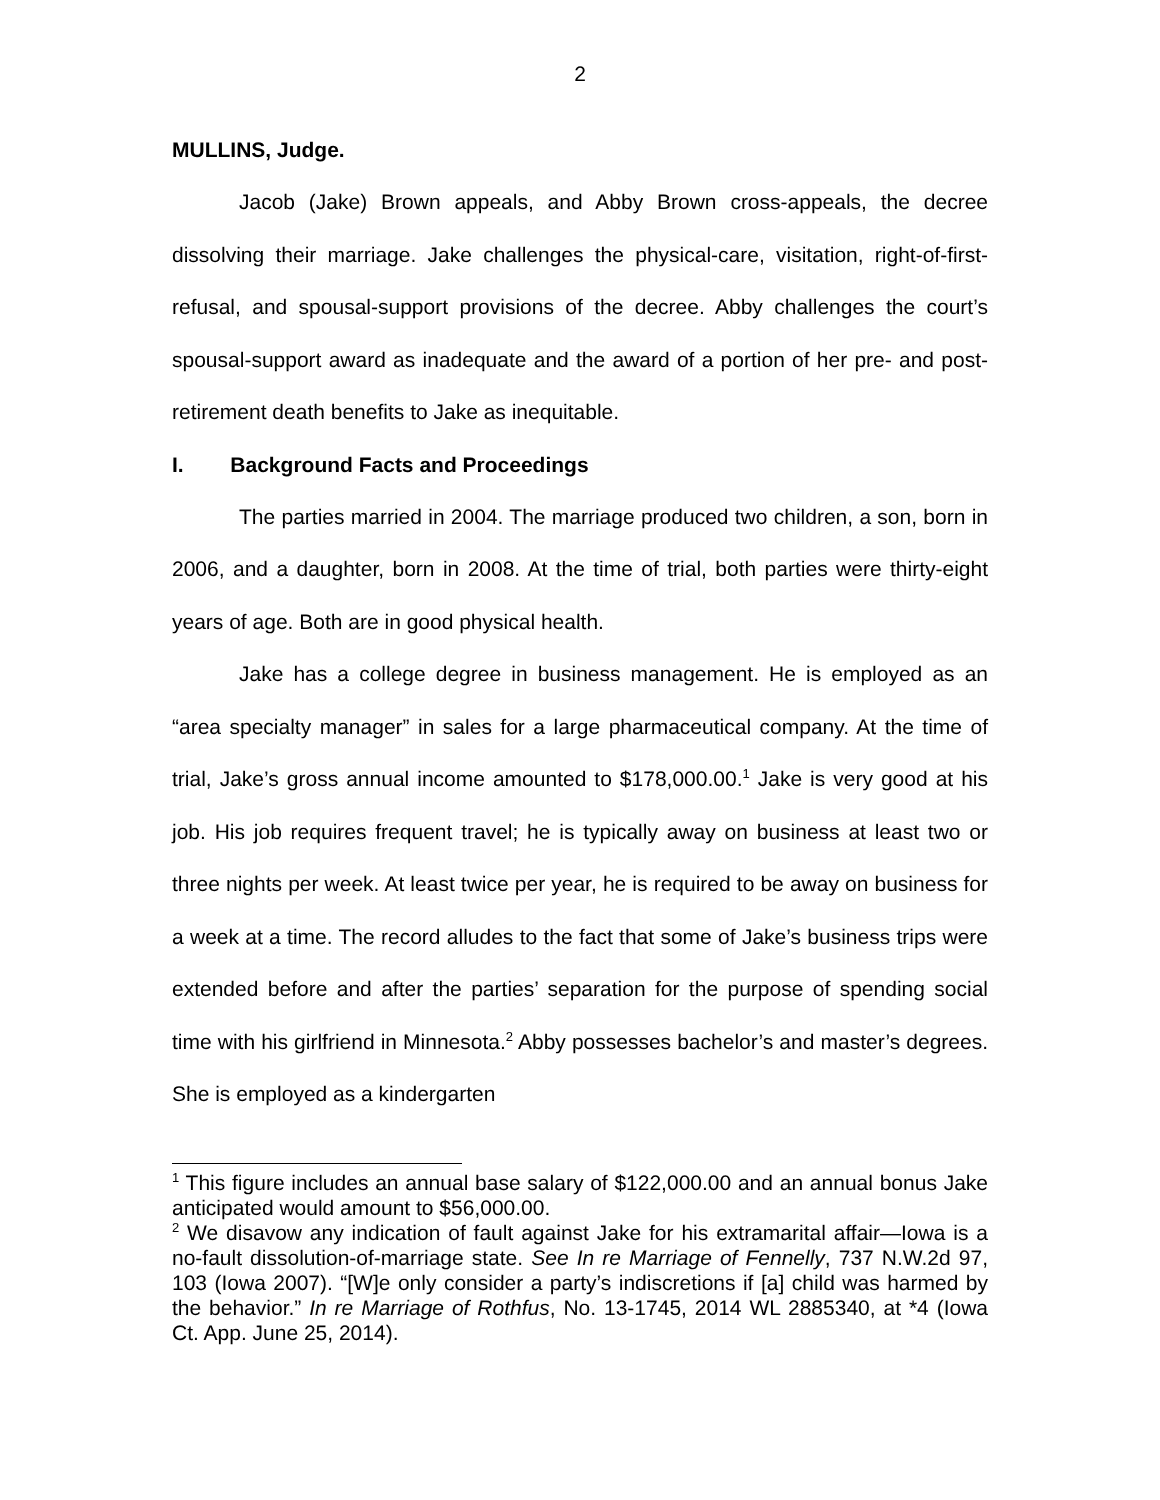2
MULLINS, Judge.
Jacob (Jake) Brown appeals, and Abby Brown cross-appeals, the decree dissolving their marriage. Jake challenges the physical-care, visitation, right-of-first-refusal, and spousal-support provisions of the decree. Abby challenges the court’s spousal-support award as inadequate and the award of a portion of her pre- and post-retirement death benefits to Jake as inequitable.
I. Background Facts and Proceedings
The parties married in 2004. The marriage produced two children, a son, born in 2006, and a daughter, born in 2008. At the time of trial, both parties were thirty-eight years of age. Both are in good physical health.
Jake has a college degree in business management. He is employed as an “area specialty manager” in sales for a large pharmaceutical company. At the time of trial, Jake’s gross annual income amounted to $178,000.00.<sup>1</sup> Jake is very good at his job. His job requires frequent travel; he is typically away on business at least two or three nights per week. At least twice per year, he is required to be away on business for a week at a time. The record alludes to the fact that some of Jake’s business trips were extended before and after the parties’ separation for the purpose of spending social time with his girlfriend in Minnesota.<sup>2</sup> Abby possesses bachelor’s and master’s degrees. She is employed as a kindergarten
<sup>1</sup> This figure includes an annual base salary of $122,000.00 and an annual bonus Jake anticipated would amount to $56,000.00.
<sup>2</sup> We disavow any indication of fault against Jake for his extramarital affair—Iowa is a no-fault dissolution-of-marriage state. See In re Marriage of Fennelly, 737 N.W.2d 97, 103 (Iowa 2007). “[W]e only consider a party’s indiscretions if [a] child was harmed by the behavior.” In re Marriage of Rothfus, No. 13-1745, 2014 WL 2885340, at *4 (Iowa Ct. App. June 25, 2014).